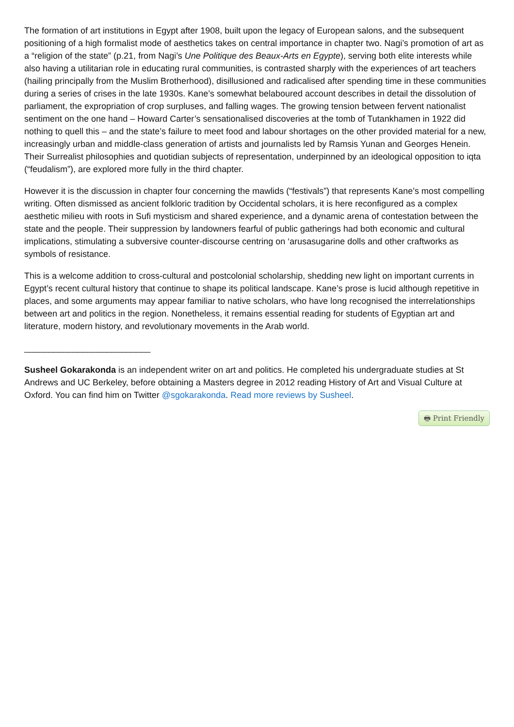The formation of art institutions in Egypt after 1908, built upon the legacy of European salons, and the subsequent positioning of a high formalist mode of aesthetics takes on central importance in chapter two. Nagi’s promotion of art as a “religion of the state” (p.21, from Nagi’s Une Politique des Beaux-Arts en Egypte), serving both elite interests while also having a utilitarian role in educating rural communities, is contrasted sharply with the experiences of art teachers (hailing principally from the Muslim Brotherhood), disillusioned and radicalised after spending time in these communities during a series of crises in the late 1930s. Kane’s somewhat belaboured account describes in detail the dissolution of parliament, the expropriation of crop surpluses, and falling wages. The growing tension between fervent nationalist sentiment on the one hand – Howard Carter’s sensationalised discoveries at the tomb of Tutankhamen in 1922 did nothing to quell this – and the state’s failure to meet food and labour shortages on the other provided material for a new, increasingly urban and middle-class generation of artists and journalists led by Ramsis Yunan and Georges Henein. Their Surrealist philosophies and quotidian subjects of representation, underpinned by an ideological opposition to iqta (“feudalism”), are explored more fully in the third chapter.
However it is the discussion in chapter four concerning the mawlids (“festivals”) that represents Kane’s most compelling writing. Often dismissed as ancient folkloric tradition by Occidental scholars, it is here reconfigured as a complex aesthetic milieu with roots in Sufi mysticism and shared experience, and a dynamic arena of contestation between the state and the people. Their suppression by landowners fearful of public gatherings had both economic and cultural implications, stimulating a subversive counter-discourse centring on ‘arusasugarine dolls and other craftworks as symbols of resistance.
This is a welcome addition to cross-cultural and postcolonial scholarship, shedding new light on important currents in Egypt’s recent cultural history that continue to shape its political landscape. Kane’s prose is lucid although repetitive in places, and some arguments may appear familiar to native scholars, who have long recognised the interrelationships between art and politics in the region. Nonetheless, it remains essential reading for students of Egyptian art and literature, modern history, and revolutionary movements in the Arab world.
__________________________
Susheel Gokarakonda is an independent writer on art and politics. He completed his undergraduate studies at St Andrews and UC Berkeley, before obtaining a Masters degree in 2012 reading History of Art and Visual Culture at Oxford. You can find him on Twitter @sgokarakonda. Read more reviews by Susheel.
🖶 Print Friendly